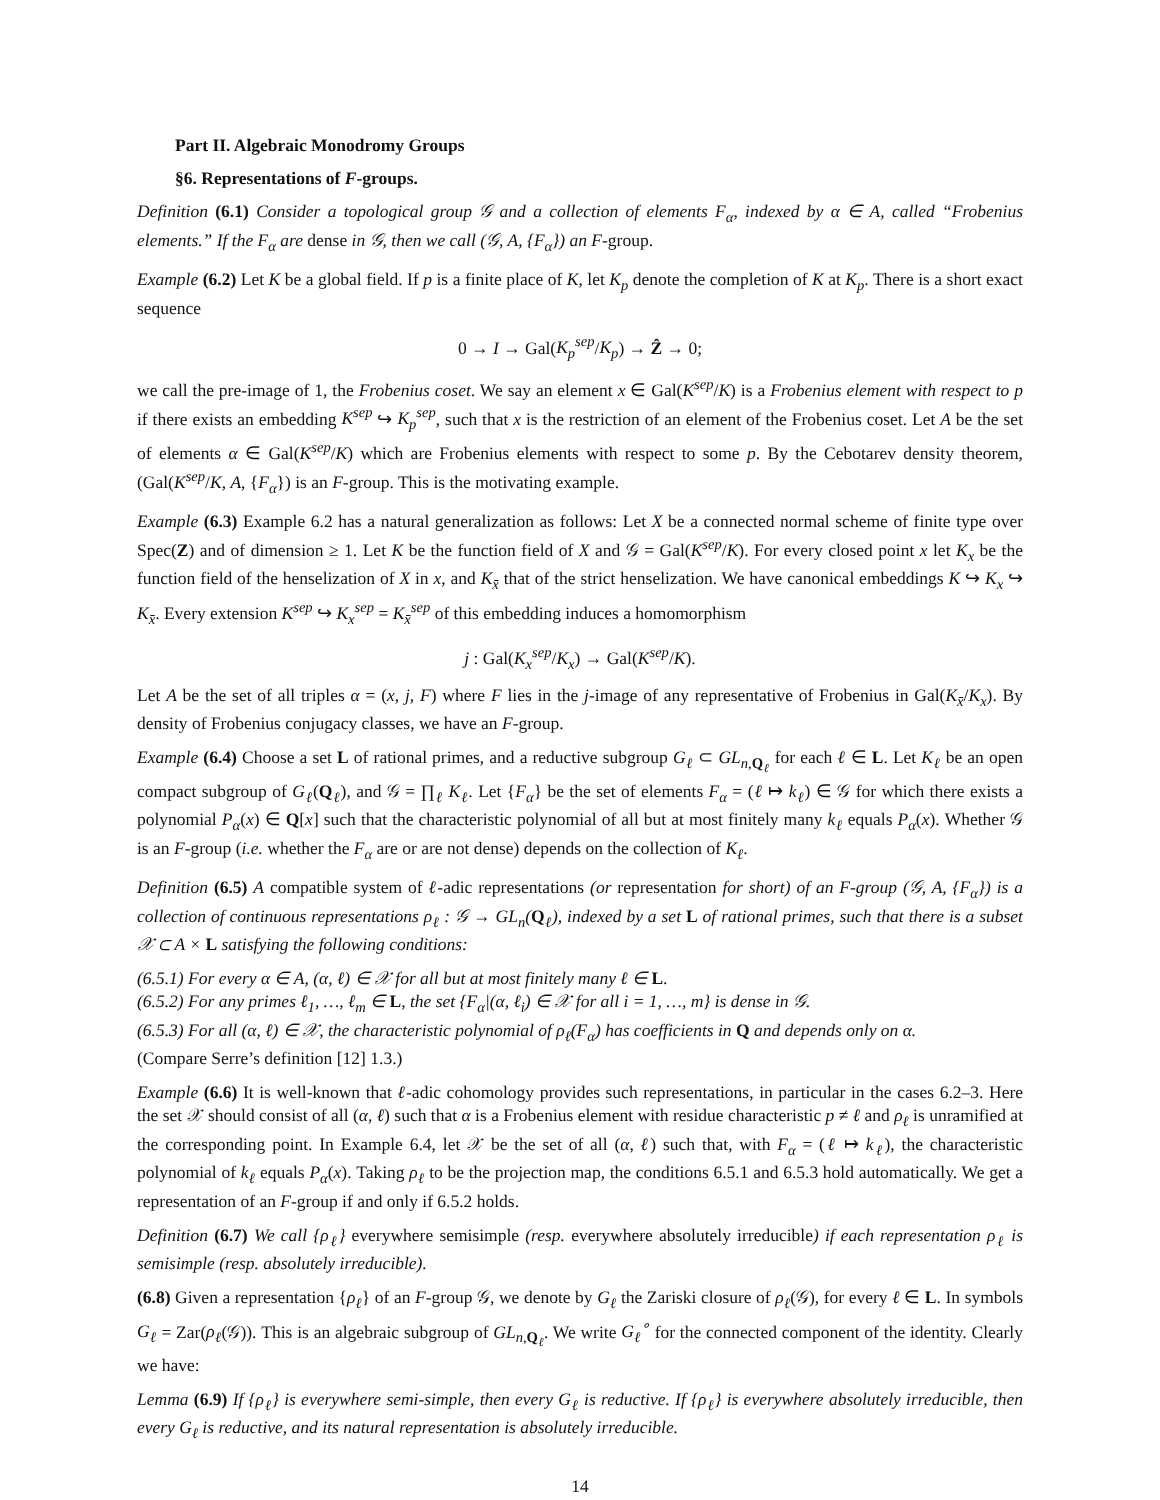Part II. Algebraic Monodromy Groups
§6. Representations of F-groups.
Definition (6.1) Consider a topological group 𝒢 and a collection of elements F<sub>α</sub>, indexed by α ∈ A, called “Frobenius elements.” If the F<sub>α</sub> are dense in 𝒢, then we call (𝒢, A, {F<sub>α</sub>}) an F-group.
Example (6.2) Let K be a global field. If p is a finite place of K, let K<sub>p</sub> denote the completion of K at K<sub>p</sub>. There is a short exact sequence
0 → I → Gal(K<sub>p</sub><sup>sep</sup>/K<sub>p</sub>) → Ẑ → 0;
we call the pre-image of 1, the Frobenius coset. We say an element x ∈ Gal(K<sup>sep</sup>/K) is a Frobenius element with respect to p if there exists an embedding K<sup>sep</sup> ↪ K<sub>p</sub><sup>sep</sup>, such that x is the restriction of an element of the Frobenius coset. Let A be the set of elements α ∈ Gal(K<sup>sep</sup>/K) which are Frobenius elements with respect to some p. By the Cebotarev density theorem, (Gal(K<sup>sep</sup>/K, A, {F<sub>α</sub>}) is an F-group. This is the motivating example.
Example (6.3) Example 6.2 has a natural generalization as follows: Let X be a connected normal scheme of finite type over Spec(Z) and of dimension ≥ 1. Let K be the function field of X and 𝒢 = Gal(K<sup>sep</sup>/K). For every closed point x let K<sub>x</sub> be the function field of the henselization of X in x, and K<sub>x̄</sub> that of the strict henselization. We have canonical embeddings K ↪ K<sub>x</sub> ↪ K<sub>x̄</sub>. Every extension K<sup>sep</sup> ↪ K<sub>x</sub><sup>sep</sup> = K<sub>x̄</sub><sup>sep</sup> of this embedding induces a homomorphism
j : Gal(K<sub>x</sub><sup>sep</sup>/K<sub>x</sub>) → Gal(K<sup>sep</sup>/K).
Let A be the set of all triples α = (x, j, F) where F lies in the j-image of any representative of Frobenius in Gal(K<sub>x̄</sub>/K<sub>x</sub>). By density of Frobenius conjugacy classes, we have an F-group.
Example (6.4) Choose a set L of rational primes, and a reductive subgroup G<sub>ℓ</sub> ⊂ GL<sub>n,Q<sub>ℓ</sub></sub> for each ℓ ∈ L. Let K<sub>ℓ</sub> be an open compact subgroup of G<sub>ℓ</sub>(Q<sub>ℓ</sub>), and 𝒢 = ∏<sub>ℓ</sub> K<sub>ℓ</sub>. Let {F<sub>α</sub>} be the set of elements F<sub>α</sub> = (ℓ ↦ k<sub>ℓ</sub>) ∈ 𝒢 for which there exists a polynomial P<sub>α</sub>(x) ∈ Q[x] such that the characteristic polynomial of all but at most finitely many k<sub>ℓ</sub> equals P<sub>α</sub>(x). Whether 𝒢 is an F-group (i.e. whether the F<sub>α</sub> are or are not dense) depends on the collection of K<sub>ℓ</sub>.
Definition (6.5) A compatible system of ℓ-adic representations (or representation for short) of an F-group (𝒢, A, {F<sub>α</sub>}) is a collection of continuous representations ρ<sub>ℓ</sub> : 𝒢 → GL<sub>n</sub>(Q<sub>ℓ</sub>), indexed by a set L of rational primes, such that there is a subset 𝒳 ⊂ A × L satisfying the following conditions:
(6.5.1) For every α ∈ A, (α, ℓ) ∈ 𝒳 for all but at most finitely many ℓ ∈ L.
(6.5.2) For any primes ℓ<sub>1</sub>, …, ℓ<sub>m</sub> ∈ L, the set {F<sub>α</sub>|(α, ℓ<sub>i</sub>) ∈ 𝒳 for all i = 1, …, m} is dense in 𝒢.
(6.5.3) For all (α, ℓ) ∈ 𝒳, the characteristic polynomial of ρ<sub>ℓ</sub>(F<sub>α</sub>) has coefficients in Q and depends only on α.
(Compare Serre’s definition [12] 1.3.)
Example (6.6) It is well-known that ℓ-adic cohomology provides such representations, in particular in the cases 6.2–3. Here the set 𝒳 should consist of all (α, ℓ) such that α is a Frobenius element with residue characteristic p ≠ ℓ and ρ<sub>ℓ</sub> is unramified at the corresponding point. In Example 6.4, let 𝒳 be the set of all (α, ℓ) such that, with F<sub>α</sub> = (ℓ ↦ k<sub>ℓ</sub>), the characteristic polynomial of k<sub>ℓ</sub> equals P<sub>α</sub>(x). Taking ρ<sub>ℓ</sub> to be the projection map, the conditions 6.5.1 and 6.5.3 hold automatically. We get a representation of an F-group if and only if 6.5.2 holds.
Definition (6.7) We call {ρ<sub>ℓ</sub>} everywhere semisimple (resp. everywhere absolutely irreducible) if each representation ρ<sub>ℓ</sub> is semisimple (resp. absolutely irreducible).
(6.8) Given a representation {ρ<sub>ℓ</sub>} of an F-group 𝒢, we denote by G<sub>ℓ</sub> the Zariski closure of ρ<sub>ℓ</sub>(𝒢), for every ℓ ∈ L. In symbols G<sub>ℓ</sub> = Zar(ρ<sub>ℓ</sub>(𝒢)). This is an algebraic subgroup of GL<sub>n,Q<sub>ℓ</sub></sub>. We write G<sub>ℓ</sub><sup>∘</sup> for the connected component of the identity. Clearly we have:
Lemma (6.9) If {ρ<sub>ℓ</sub>} is everywhere semi-simple, then every G<sub>ℓ</sub> is reductive. If {ρ<sub>ℓ</sub>} is everywhere absolutely irreducible, then every G<sub>ℓ</sub> is reductive, and its natural representation is absolutely irreducible.
14